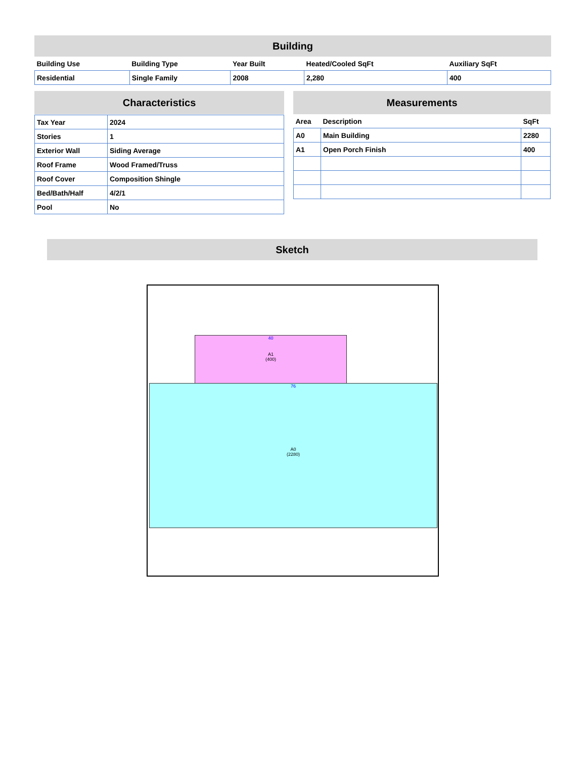Building
| Building Use | Building Type | Year Built | Heated/Cooled SqFt | Auxiliary SqFt |
| --- | --- | --- | --- | --- |
| Residential | Single Family | 2008 | 2,280 | 400 |
Characteristics
| Tax Year | 2024 |
| Stories | 1 |
| Exterior Wall | Siding Average |
| Roof Frame | Wood Framed/Truss |
| Roof Cover | Composition Shingle |
| Bed/Bath/Half | 4/2/1 |
| Pool | No |
Measurements
| Area | Description | SqFt |
| --- | --- | --- |
| A0 | Main Building | 2280 |
| A1 | Open Porch Finish | 400 |
Sketch
40
A1
(400)
76
A0
(2280)